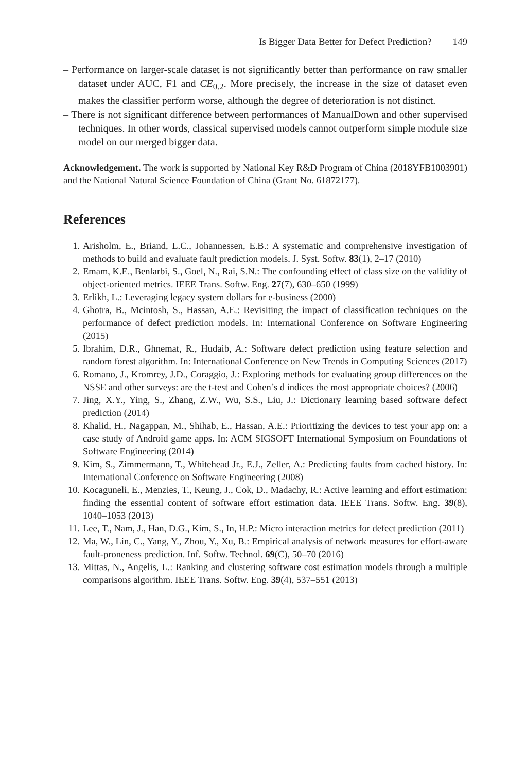Is Bigger Data Better for Defect Prediction? 149
– Performance on larger-scale dataset is not significantly better than performance on raw smaller dataset under AUC, F1 and CE<sub>0.2</sub>. More precisely, the increase in the size of dataset even makes the classifier perform worse, although the degree of deterioration is not distinct.
– There is not significant difference between performances of ManualDown and other supervised techniques. In other words, classical supervised models cannot outperform simple module size model on our merged bigger data.
Acknowledgement. The work is supported by National Key R&D Program of China (2018YFB1003901) and the National Natural Science Foundation of China (Grant No. 61872177).
References
1. Arisholm, E., Briand, L.C., Johannessen, E.B.: A systematic and comprehensive investigation of methods to build and evaluate fault prediction models. J. Syst. Softw. 83(1), 2–17 (2010)
2. Emam, K.E., Benlarbi, S., Goel, N., Rai, S.N.: The confounding effect of class size on the validity of object-oriented metrics. IEEE Trans. Softw. Eng. 27(7), 630–650 (1999)
3. Erlikh, L.: Leveraging legacy system dollars for e-business (2000)
4. Ghotra, B., Mcintosh, S., Hassan, A.E.: Revisiting the impact of classification techniques on the performance of defect prediction models. In: International Conference on Software Engineering (2015)
5. Ibrahim, D.R., Ghnemat, R., Hudaib, A.: Software defect prediction using feature selection and random forest algorithm. In: International Conference on New Trends in Computing Sciences (2017)
6. Romano, J., Kromrey, J.D., Coraggio, J.: Exploring methods for evaluating group differences on the NSSE and other surveys: are the t-test and Cohen’s d indices the most appropriate choices? (2006)
7. Jing, X.Y., Ying, S., Zhang, Z.W., Wu, S.S., Liu, J.: Dictionary learning based software defect prediction (2014)
8. Khalid, H., Nagappan, M., Shihab, E., Hassan, A.E.: Prioritizing the devices to test your app on: a case study of Android game apps. In: ACM SIGSOFT International Symposium on Foundations of Software Engineering (2014)
9. Kim, S., Zimmermann, T., Whitehead Jr., E.J., Zeller, A.: Predicting faults from cached history. In: International Conference on Software Engineering (2008)
10. Kocaguneli, E., Menzies, T., Keung, J., Cok, D., Madachy, R.: Active learning and effort estimation: finding the essential content of software effort estimation data. IEEE Trans. Softw. Eng. 39(8), 1040–1053 (2013)
11. Lee, T., Nam, J., Han, D.G., Kim, S., In, H.P.: Micro interaction metrics for defect prediction (2011)
12. Ma, W., Lin, C., Yang, Y., Zhou, Y., Xu, B.: Empirical analysis of network measures for effort-aware fault-proneness prediction. Inf. Softw. Technol. 69(C), 50–70 (2016)
13. Mittas, N., Angelis, L.: Ranking and clustering software cost estimation models through a multiple comparisons algorithm. IEEE Trans. Softw. Eng. 39(4), 537–551 (2013)